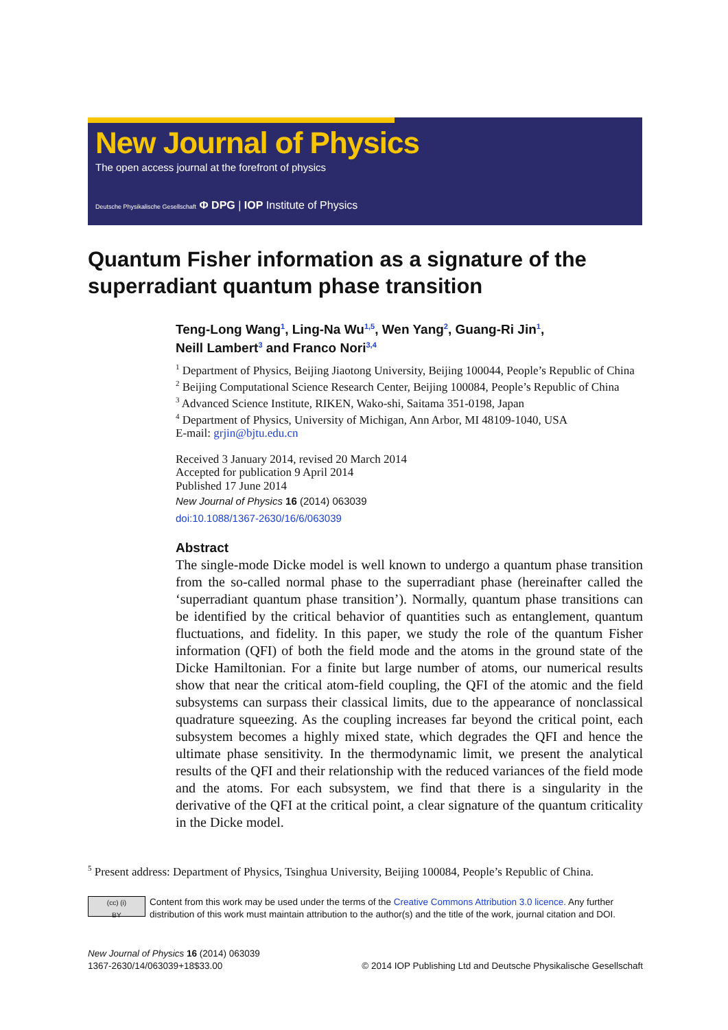New Journal of Physics
The open access journal at the forefront of physics
Deutsche Physikalische Gesellschaft Φ DPG | IOP Institute of Physics
Quantum Fisher information as a signature of the
superradiant quantum phase transition
Teng-Long Wang<sup>1</sup>, Ling-Na Wu<sup>1,5</sup>, Wen Yang<sup>2</sup>, Guang-Ri Jin<sup>1</sup>,
Neill Lambert<sup>3</sup> and Franco Nori<sup>3,4</sup>
<sup>1</sup> Department of Physics, Beijing Jiaotong University, Beijing 100044, People’s Republic of China
<sup>2</sup> Beijing Computational Science Research Center, Beijing 100084, People’s Republic of China
<sup>3</sup> Advanced Science Institute, RIKEN, Wako-shi, Saitama 351-0198, Japan
<sup>4</sup> Department of Physics, University of Michigan, Ann Arbor, MI 48109-1040, USA
E-mail: grjin@bjtu.edu.cn
Received 3 January 2014, revised 20 March 2014
Accepted for publication 9 April 2014
Published 17 June 2014
New Journal of Physics 16 (2014) 063039
doi:10.1088/1367-2630/16/6/063039
Abstract
The single-mode Dicke model is well known to undergo a quantum phase transition from the so-called normal phase to the superradiant phase (hereinafter called the ‘superradiant quantum phase transition’). Normally, quantum phase transitions can be identified by the critical behavior of quantities such as entanglement, quantum fluctuations, and fidelity. In this paper, we study the role of the quantum Fisher information (QFI) of both the field mode and the atoms in the ground state of the Dicke Hamiltonian. For a finite but large number of atoms, our numerical results show that near the critical atom-field coupling, the QFI of the atomic and the field subsystems can surpass their classical limits, due to the appearance of nonclassical quadrature squeezing. As the coupling increases far beyond the critical point, each subsystem becomes a highly mixed state, which degrades the QFI and hence the ultimate phase sensitivity. In the thermodynamic limit, we present the analytical results of the QFI and their relationship with the reduced variances of the field mode and the atoms. For each subsystem, we find that there is a singularity in the derivative of the QFI at the critical point, a clear signature of the quantum criticality in the Dicke model.
<sup>5</sup> Present address: Department of Physics, Tsinghua University, Beijing 100084, People’s Republic of China.
(cc) (i)
BY
Content from this work may be used under the terms of the Creative Commons Attribution 3.0 licence. Any further distribution of this work must maintain attribution to the author(s) and the title of the work, journal citation and DOI.
New Journal of Physics 16 (2014) 063039
1367-2630/14/063039+18$33.00
© 2014 IOP Publishing Ltd and Deutsche Physikalische Gesellschaft